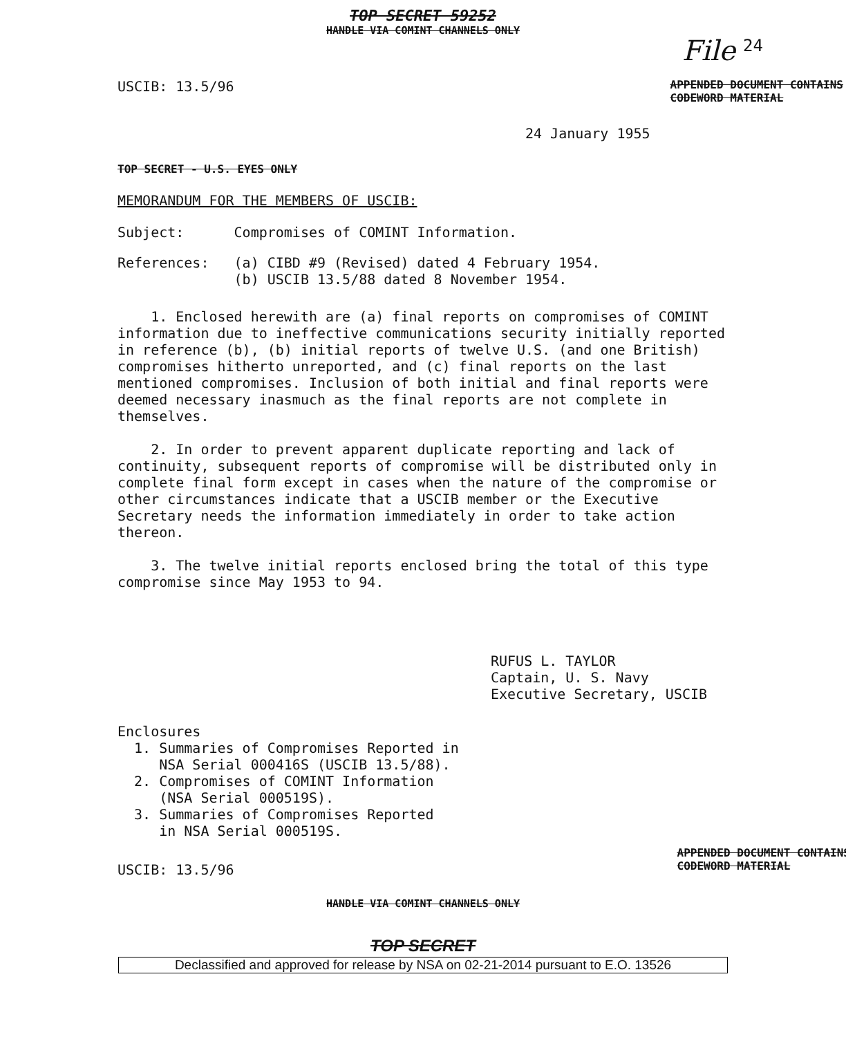TOP SECRET 59252
HANDLE VIA COMINT CHANNELS ONLY
File 24
USCIB: 13.5/96 APPENDED DOCUMENT CONTAINS
CODEWORD MATERIAL
24 January 1955
TOP SECRET - U.S. EYES ONLY
MEMORANDUM FOR THE MEMBERS OF USCIB:
Subject: Compromises of COMINT Information.
References: (a) CIBD #9 (Revised) dated 4 February 1954.
(b) USCIB 13.5/88 dated 8 November 1954.
1. Enclosed herewith are (a) final reports on compromises of COMINT information due to ineffective communications security initially reported in reference (b), (b) initial reports of twelve U.S. (and one British) compromises hitherto unreported, and (c) final reports on the last mentioned compromises. Inclusion of both initial and final reports were deemed necessary inasmuch as the final reports are not complete in themselves.
2. In order to prevent apparent duplicate reporting and lack of continuity, subsequent reports of compromise will be distributed only in complete final form except in cases when the nature of the compromise or other circumstances indicate that a USCIB member or the Executive Secretary needs the information immediately in order to take action thereon.
3. The twelve initial reports enclosed bring the total of this type compromise since May 1953 to 94.
RUFUS L. TAYLOR
Captain, U. S. Navy
Executive Secretary, USCIB
Enclosures
1. Summaries of Compromises Reported in
NSA Serial 000416S (USCIB 13.5/88).
2. Compromises of COMINT Information
(NSA Serial 000519S).
3. Summaries of Compromises Reported
in NSA Serial 000519S.
USCIB: 13.5/96 APPENDED DOCUMENT CONTAINS
CODEWORD MATERIAL
HANDLE VIA COMINT CHANNELS ONLY
TOP SECRET
Declassified and approved for release by NSA on 02-21-2014 pursuant to E.O. 13526